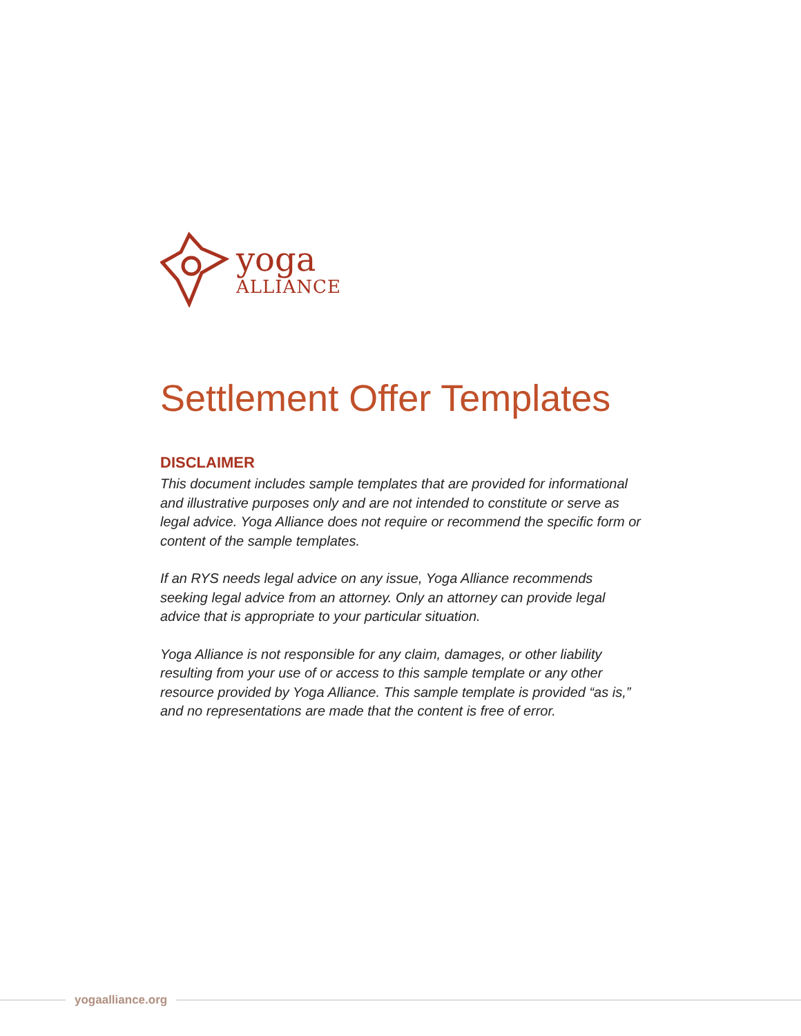yoga
ALLIANCE
Settlement Offer Templates
DISCLAIMER
This document includes sample templates that are provided for informational and illustrative purposes only and are not intended to constitute or serve as legal advice. Yoga Alliance does not require or recommend the specific form or content of the sample templates.
If an RYS needs legal advice on any issue, Yoga Alliance recommends seeking legal advice from an attorney. Only an attorney can provide legal advice that is appropriate to your particular situation.
Yoga Alliance is not responsible for any claim, damages, or other liability resulting from your use of or access to this sample template or any other resource provided by Yoga Alliance. This sample template is provided “as is,” and no representations are made that the content is free of error.
yogaalliance.org